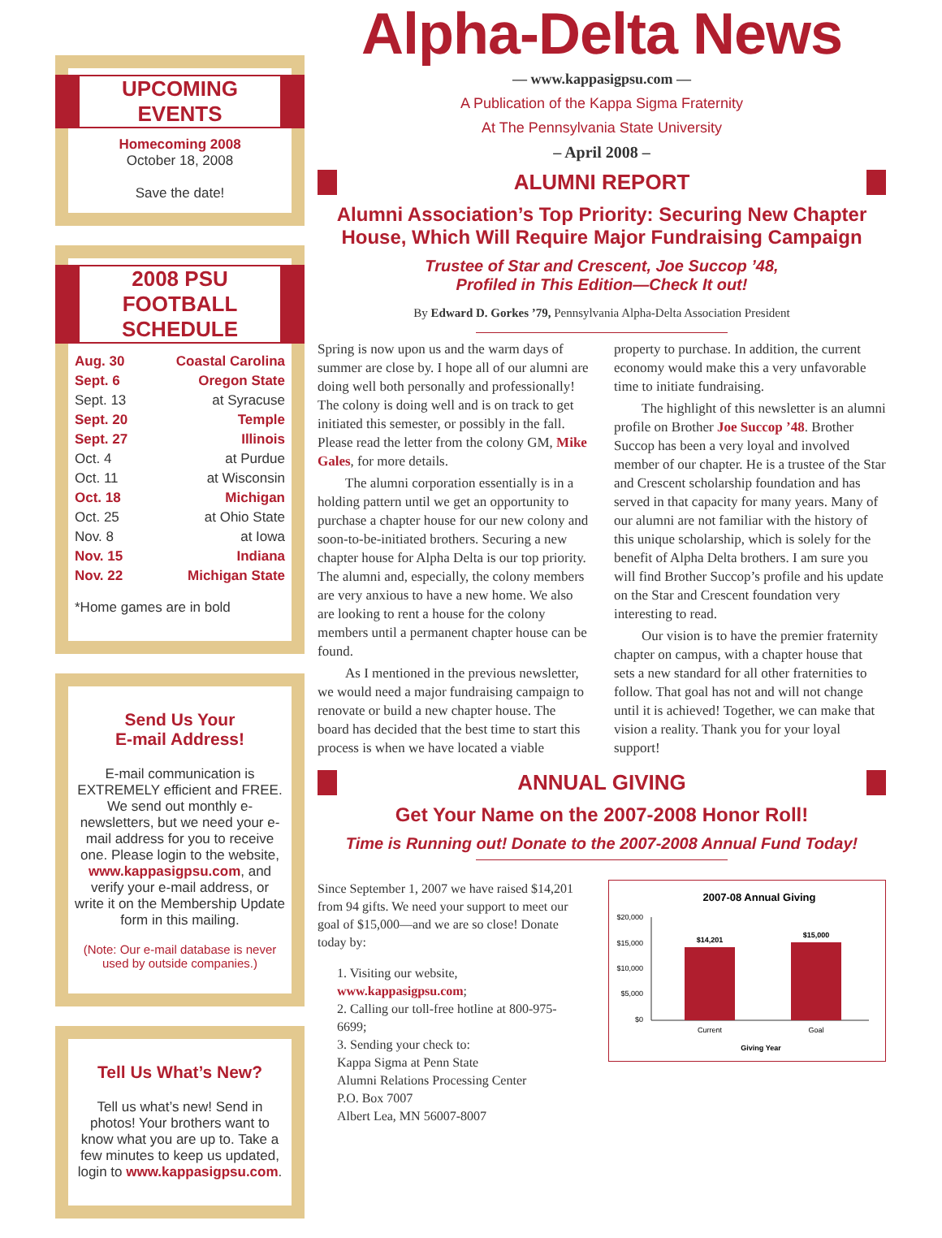UPCOMING EVENTS
Homecoming 2008
October 18, 2008
Save the date!
2008 PSU FOOTBALL SCHEDULE
| Aug. 30 | Coastal Carolina |
| Sept. 6 | Oregon State |
| Sept. 13 | at Syracuse |
| Sept. 20 | Temple |
| Sept. 27 | Illinois |
| Oct. 4 | at Purdue |
| Oct. 11 | at Wisconsin |
| Oct. 18 | Michigan |
| Oct. 25 | at Ohio State |
| Nov. 8 | at Iowa |
| Nov. 15 | Indiana |
| Nov. 22 | Michigan State |
*Home games are in bold
Send Us Your
E-mail Address!
E-mail communication is EXTREMELY efficient and FREE. We send out monthly e-newsletters, but we need your e-mail address for you to receive one. Please login to the website, www.kappasigpsu.com, and verify your e-mail address, or write it on the Membership Update form in this mailing.
(Note: Our e-mail database is never used by outside companies.)
Tell Us What’s New?
Tell us what’s new! Send in photos! Your brothers want to know what you are up to. Take a few minutes to keep us updated, login to www.kappasigpsu.com.
Alpha-Delta News
— www.kappasigpsu.com —
A Publication of the Kappa Sigma Fraternity
At The Pennsylvania State University
– April 2008 –
ALUMNI REPORT
Alumni Association’s Top Priority: Securing New Chapter House, Which Will Require Major Fundraising Campaign
Trustee of Star and Crescent, Joe Succop ’48,
Profiled in This Edition—Check It out!
By Edward D. Gorkes ’79, Pennsylvania Alpha-Delta Association President
Spring is now upon us and the warm days of summer are close by. I hope all of our alumni are doing well both personally and professionally! The colony is doing well and is on track to get initiated this semester, or possibly in the fall. Please read the letter from the colony GM, Mike Gales, for more details.
The alumni corporation essentially is in a holding pattern until we get an opportunity to purchase a chapter house for our new colony and soon-to-be-initiated brothers. Securing a new chapter house for Alpha Delta is our top priority. The alumni and, especially, the colony members are very anxious to have a new home. We also are looking to rent a house for the colony members until a permanent chapter house can be found.
As I mentioned in the previous newsletter, we would need a major fundraising campaign to renovate or build a new chapter house. The board has decided that the best time to start this process is when we have located a viable property to purchase. In addition, the current economy would make this a very unfavorable time to initiate fundraising.
The highlight of this newsletter is an alumni profile on Brother Joe Succop ’48. Brother Succop has been a very loyal and involved member of our chapter. He is a trustee of the Star and Crescent scholarship foundation and has served in that capacity for many years. Many of our alumni are not familiar with the history of this unique scholarship, which is solely for the benefit of Alpha Delta brothers. I am sure you will find Brother Succop’s profile and his update on the Star and Crescent foundation very interesting to read.
Our vision is to have the premier fraternity chapter on campus, with a chapter house that sets a new standard for all other fraternities to follow. That goal has not and will not change until it is achieved! Together, we can make that vision a reality. Thank you for your loyal support!
ANNUAL GIVING
Get Your Name on the 2007-2008 Honor Roll!
Time is Running out! Donate to the 2007-2008 Annual Fund Today!
Since September 1, 2007 we have raised $14,201 from 94 gifts. We need your support to meet our goal of $15,000—and we are so close! Donate today by:
1. Visiting our website, www.kappasigpsu.com;
2. Calling our toll-free hotline at 800-975-6699;
3. Sending your check to:
Kappa Sigma at Penn State
Alumni Relations Processing Center
P.O. Box 7007
Albert Lea, MN 56007-8007
2007-08 Annual Giving
$20,000
$15,000
$10,000
$5,000
$0
$14,201
$15,000
Current
Goal
Giving Year